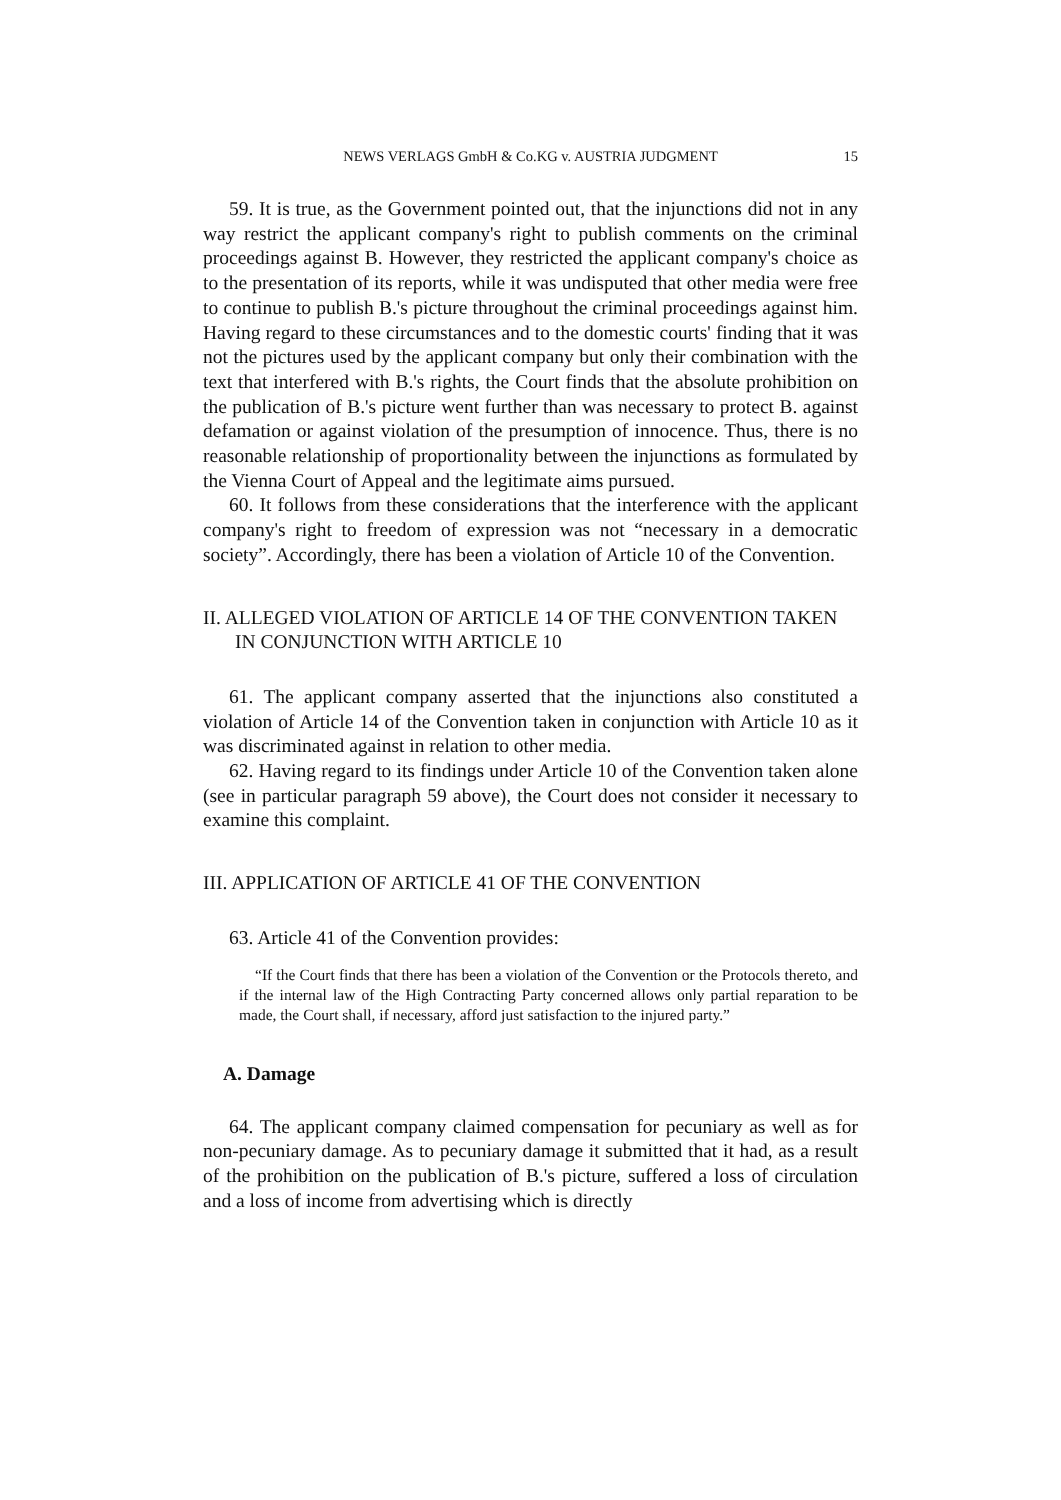NEWS VERLAGS GmbH & Co.KG v. AUSTRIA JUDGMENT 15
59. It is true, as the Government pointed out, that the injunctions did not in any way restrict the applicant company's right to publish comments on the criminal proceedings against B. However, they restricted the applicant company's choice as to the presentation of its reports, while it was undisputed that other media were free to continue to publish B.'s picture throughout the criminal proceedings against him. Having regard to these circumstances and to the domestic courts' finding that it was not the pictures used by the applicant company but only their combination with the text that interfered with B.'s rights, the Court finds that the absolute prohibition on the publication of B.'s picture went further than was necessary to protect B. against defamation or against violation of the presumption of innocence. Thus, there is no reasonable relationship of proportionality between the injunctions as formulated by the Vienna Court of Appeal and the legitimate aims pursued.
60. It follows from these considerations that the interference with the applicant company's right to freedom of expression was not “necessary in a democratic society”. Accordingly, there has been a violation of Article 10 of the Convention.
II. ALLEGED VIOLATION OF ARTICLE 14 OF THE CONVENTION TAKEN IN CONJUNCTION WITH ARTICLE 10
61. The applicant company asserted that the injunctions also constituted a violation of Article 14 of the Convention taken in conjunction with Article 10 as it was discriminated against in relation to other media.
62. Having regard to its findings under Article 10 of the Convention taken alone (see in particular paragraph 59 above), the Court does not consider it necessary to examine this complaint.
III. APPLICATION OF ARTICLE 41 OF THE CONVENTION
63. Article 41 of the Convention provides:
“If the Court finds that there has been a violation of the Convention or the Protocols thereto, and if the internal law of the High Contracting Party concerned allows only partial reparation to be made, the Court shall, if necessary, afford just satisfaction to the injured party.”
A. Damage
64. The applicant company claimed compensation for pecuniary as well as for non-pecuniary damage. As to pecuniary damage it submitted that it had, as a result of the prohibition on the publication of B.'s picture, suffered a loss of circulation and a loss of income from advertising which is directly